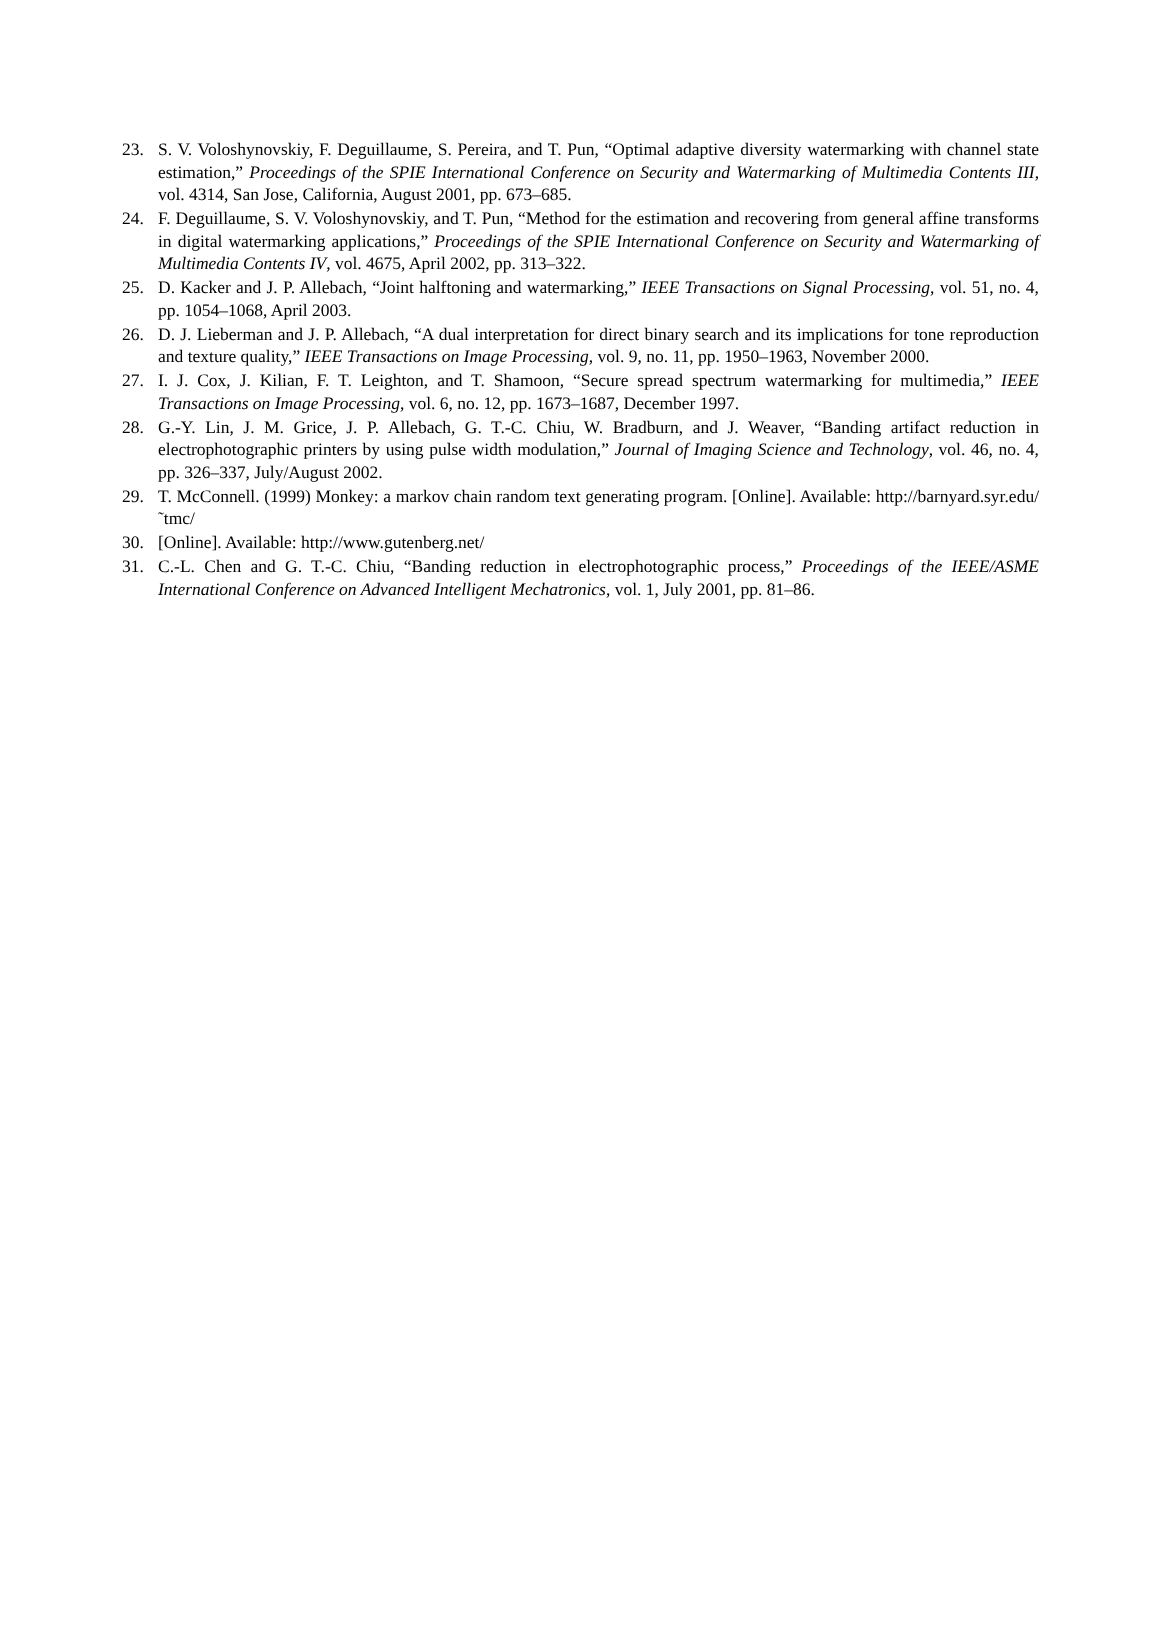23. S. V. Voloshynovskiy, F. Deguillaume, S. Pereira, and T. Pun, “Optimal adaptive diversity watermarking with channel state estimation,” Proceedings of the SPIE International Conference on Security and Watermarking of Multimedia Contents III, vol. 4314, San Jose, California, August 2001, pp. 673–685.
24. F. Deguillaume, S. V. Voloshynovskiy, and T. Pun, “Method for the estimation and recovering from general affine transforms in digital watermarking applications,” Proceedings of the SPIE International Conference on Security and Watermarking of Multimedia Contents IV, vol. 4675, April 2002, pp. 313–322.
25. D. Kacker and J. P. Allebach, “Joint halftoning and watermarking,” IEEE Transactions on Signal Processing, vol. 51, no. 4, pp. 1054–1068, April 2003.
26. D. J. Lieberman and J. P. Allebach, “A dual interpretation for direct binary search and its implications for tone reproduction and texture quality,” IEEE Transactions on Image Processing, vol. 9, no. 11, pp. 1950–1963, November 2000.
27. I. J. Cox, J. Kilian, F. T. Leighton, and T. Shamoon, “Secure spread spectrum watermarking for multimedia,” IEEE Transactions on Image Processing, vol. 6, no. 12, pp. 1673–1687, December 1997.
28. G.-Y. Lin, J. M. Grice, J. P. Allebach, G. T.-C. Chiu, W. Bradburn, and J. Weaver, “Banding artifact reduction in electrophotographic printers by using pulse width modulation,” Journal of Imaging Science and Technology, vol. 46, no. 4, pp. 326–337, July/August 2002.
29. T. McConnell. (1999) Monkey: a markov chain random text generating program. [Online]. Available: http://barnyard.syr.edu/˜tmc/
30. [Online]. Available: http://www.gutenberg.net/
31. C.-L. Chen and G. T.-C. Chiu, “Banding reduction in electrophotographic process,” Proceedings of the IEEE/ASME International Conference on Advanced Intelligent Mechatronics, vol. 1, July 2001, pp. 81–86.